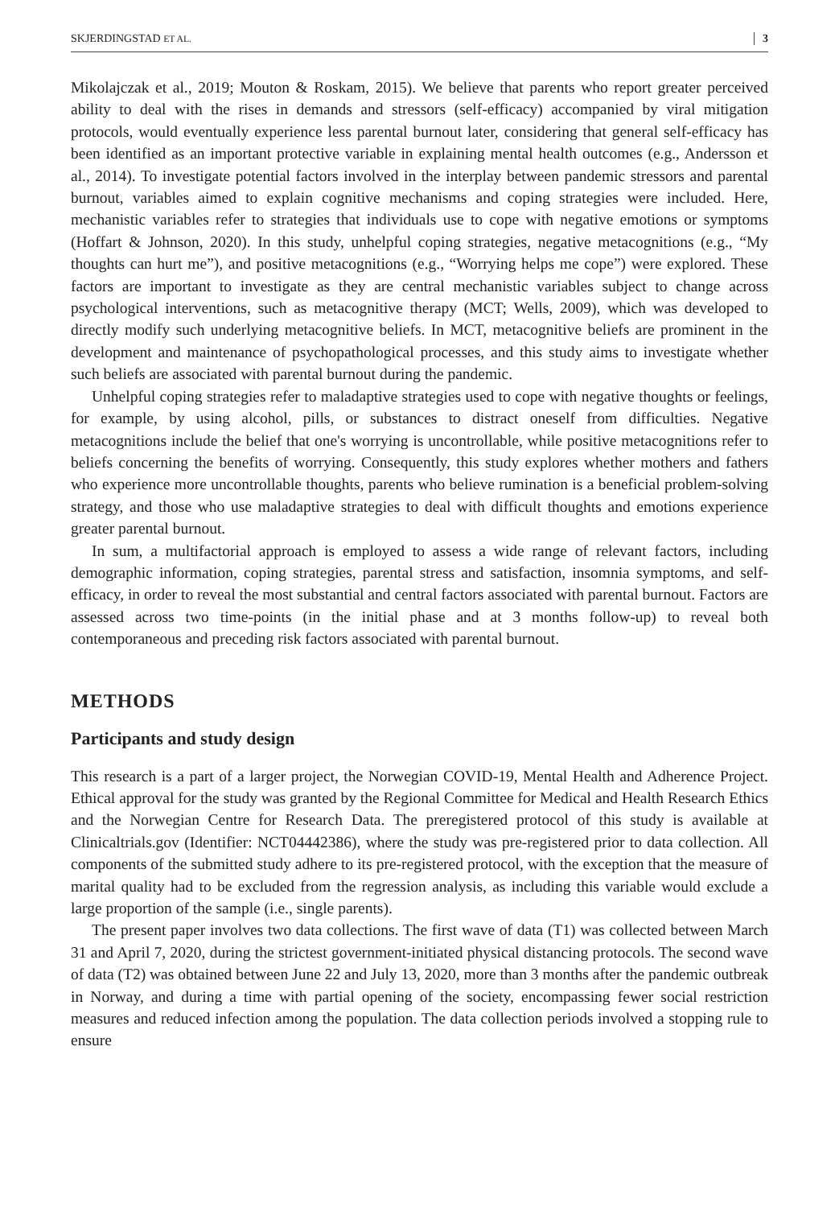SKJERDINGSTAD ET AL. 3
Mikolajczak et al., 2019; Mouton & Roskam, 2015). We believe that parents who report greater perceived ability to deal with the rises in demands and stressors (self-efficacy) accompanied by viral mitigation protocols, would eventually experience less parental burnout later, considering that general self-efficacy has been identified as an important protective variable in explaining mental health outcomes (e.g., Andersson et al., 2014). To investigate potential factors involved in the interplay between pandemic stressors and parental burnout, variables aimed to explain cognitive mechanisms and coping strategies were included. Here, mechanistic variables refer to strategies that individuals use to cope with negative emotions or symptoms (Hoffart & Johnson, 2020). In this study, unhelpful coping strategies, negative metacognitions (e.g., “My thoughts can hurt me”), and positive metacognitions (e.g., “Worrying helps me cope”) were explored. These factors are important to investigate as they are central mechanistic variables subject to change across psychological interventions, such as metacognitive therapy (MCT; Wells, 2009), which was developed to directly modify such underlying metacognitive beliefs. In MCT, metacognitive beliefs are prominent in the development and maintenance of psychopathological processes, and this study aims to investigate whether such beliefs are associated with parental burnout during the pandemic.
Unhelpful coping strategies refer to maladaptive strategies used to cope with negative thoughts or feelings, for example, by using alcohol, pills, or substances to distract oneself from difficulties. Negative metacognitions include the belief that one's worrying is uncontrollable, while positive metacognitions refer to beliefs concerning the benefits of worrying. Consequently, this study explores whether mothers and fathers who experience more uncontrollable thoughts, parents who believe rumination is a beneficial problem-solving strategy, and those who use maladaptive strategies to deal with difficult thoughts and emotions experience greater parental burnout.
In sum, a multifactorial approach is employed to assess a wide range of relevant factors, including demographic information, coping strategies, parental stress and satisfaction, insomnia symptoms, and self-efficacy, in order to reveal the most substantial and central factors associated with parental burnout. Factors are assessed across two time-points (in the initial phase and at 3 months follow-up) to reveal both contemporaneous and preceding risk factors associated with parental burnout.
METHODS
Participants and study design
This research is a part of a larger project, the Norwegian COVID-19, Mental Health and Adherence Project. Ethical approval for the study was granted by the Regional Committee for Medical and Health Research Ethics and the Norwegian Centre for Research Data. The preregistered protocol of this study is available at Clinicaltrials.gov (Identifier: NCT04442386), where the study was pre-registered prior to data collection. All components of the submitted study adhere to its pre-registered protocol, with the exception that the measure of marital quality had to be excluded from the regression analysis, as including this variable would exclude a large proportion of the sample (i.e., single parents).
The present paper involves two data collections. The first wave of data (T1) was collected between March 31 and April 7, 2020, during the strictest government-initiated physical distancing protocols. The second wave of data (T2) was obtained between June 22 and July 13, 2020, more than 3 months after the pandemic outbreak in Norway, and during a time with partial opening of the society, encompassing fewer social restriction measures and reduced infection among the population. The data collection periods involved a stopping rule to ensure